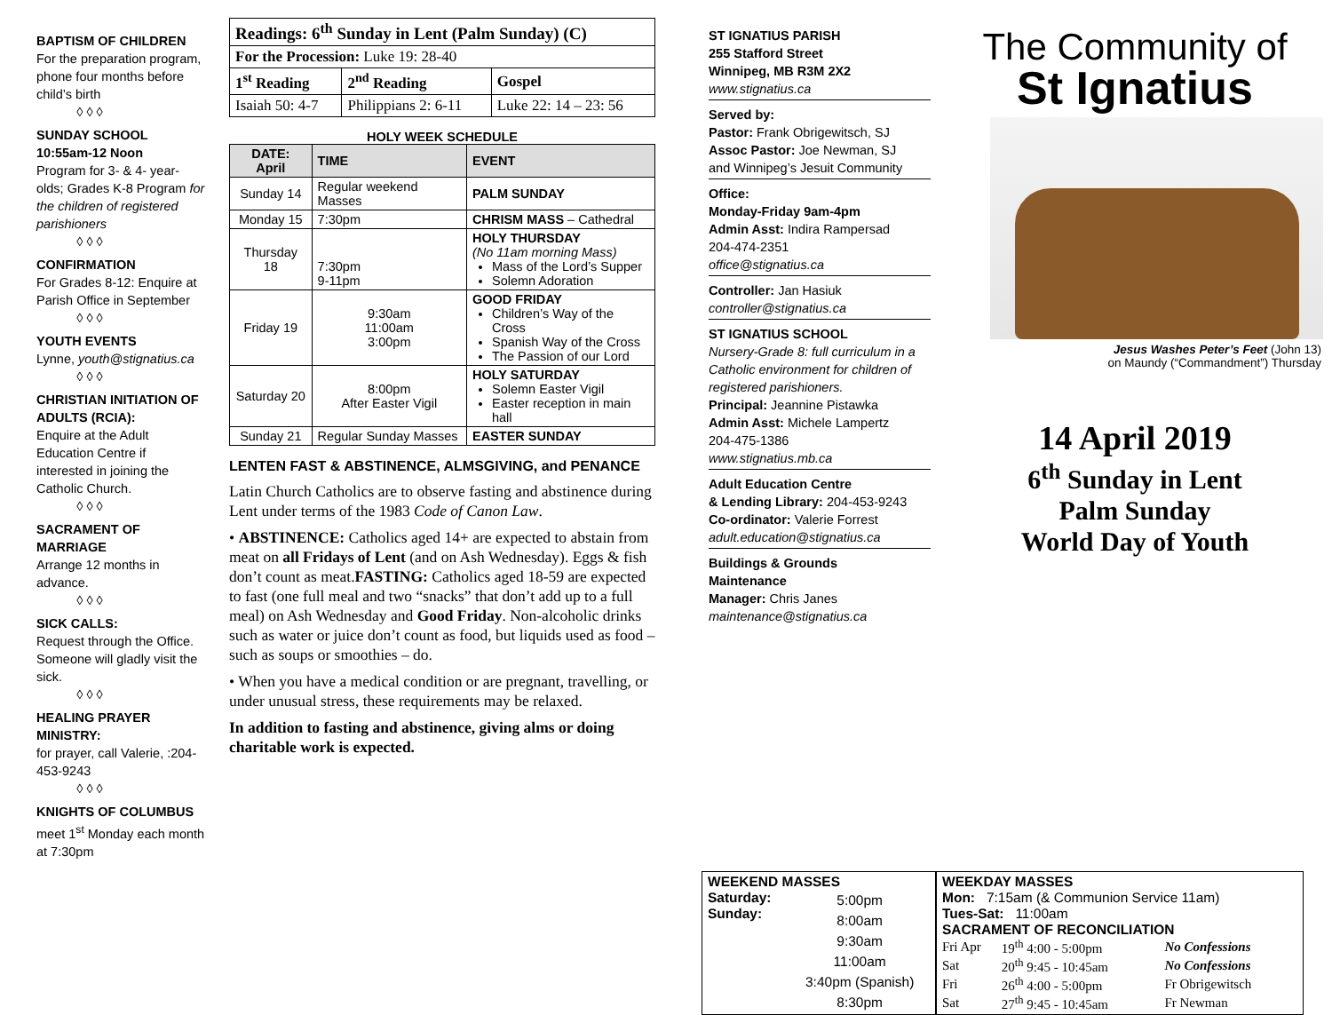BAPTISM OF CHILDREN
For the preparation program, phone four months before child’s birth
◊ ◊ ◊
SUNDAY SCHOOL
10:55am-12 Noon
Program for 3- & 4- year-olds; Grades K-8 Program for the children of registered parishioners
◊ ◊ ◊
CONFIRMATION
For Grades 8-12: Enquire at Parish Office in September
◊ ◊ ◊
YOUTH EVENTS
Lynne, youth@stignatius.ca
◊ ◊ ◊
CHRISTIAN INITIATION OF ADULTS (RCIA):
Enquire at the Adult Education Centre if interested in joining the Catholic Church.
◊ ◊ ◊
SACRAMENT OF MARRIAGE
Arrange 12 months in advance.
◊ ◊ ◊
SICK CALLS:
Request through the Office. Someone will gladly visit the sick.
◊ ◊ ◊
HEALING PRAYER MINISTRY:
for prayer, call Valerie, :204-453-9243
◊ ◊ ◊
KNIGHTS OF COLUMBUS
meet 1<sup>st</sup> Monday each month at 7:30pm
| Readings: 6<sup>th</sup> Sunday in Lent (Palm Sunday) (C) | | |
| --- | --- | --- |
| For the Procession: Luke 19: 28-40 | | |
| 1<sup>st</sup> Reading | 2<sup>nd</sup> Reading | Gospel |
| Isaiah 50: 4-7 | Philippians 2: 6-11 | Luke 22: 14 – 23: 56 |
HOLY WEEK SCHEDULE
| DATE: April | TIME | EVENT |
| --- | --- | --- |
| Sunday 14 | Regular weekend Masses | PALM SUNDAY |
| Monday 15 | 7:30pm | CHRISM MASS – Cathedral |
| Thursday 18 | 7:30pm 9-11pm | HOLY THURSDAY (No 11am morning Mass) Mass of the Lord’s Supper Solemn Adoration |
| Friday 19 | 9:30am 11:00am 3:00pm | GOOD FRIDAY Children’s Way of the Cross Spanish Way of the Cross The Passion of our Lord |
| Saturday 20 | 8:00pm After Easter Vigil | HOLY SATURDAY Solemn Easter Vigil Easter reception in main hall |
| Sunday 21 | Regular Sunday Masses | EASTER SUNDAY |
LENTEN FAST & ABSTINENCE, ALMSGIVING, and PENANCE
Latin Church Catholics are to observe fasting and abstinence during Lent under terms of the 1983 Code of Canon Law.
• ABSTINENCE: Catholics aged 14+ are expected to abstain from meat on all Fridays of Lent (and on Ash Wednesday). Eggs & fish don’t count as meat.FASTING: Catholics aged 18-59 are expected to fast (one full meal and two “snacks” that don’t add up to a full meal) on Ash Wednesday and Good Friday. Non-alcoholic drinks such as water or juice don’t count as food, but liquids used as food – such as soups or smoothies – do.
• When you have a medical condition or are pregnant, travelling, or under unusual stress, these requirements may be relaxed.
In addition to fasting and abstinence, giving alms or doing charitable work is expected.
ST IGNATIUS PARISH
255 Stafford Street
Winnipeg, MB R3M 2X2
www.stignatius.ca
Served by:
Pastor: Frank Obrigewitsch, SJ
Assoc Pastor: Joe Newman, SJ
and Winnipeg’s Jesuit Community
Office:
Monday-Friday 9am-4pm
Admin Asst: Indira Rampersad
204-474-2351
office@stignatius.ca
Controller: Jan Hasiuk
controller@stignatius.ca
ST IGNATIUS SCHOOL
Nursery-Grade 8: full curriculum in a Catholic environment for children of registered parishioners.
Principal: Jeannine Pistawka
Admin Asst: Michele Lampertz
204-475-1386
www.stignatius.mb.ca
Adult Education Centre
& Lending Library: 204-453-9243
Co-ordinator: Valerie Forrest
adult.education@stignatius.ca
Buildings & Grounds
Maintenance
Manager: Chris Janes
maintenance@stignatius.ca
The Community of
St Ignatius
Jesus Washes Peter’s Feet (John 13)
on Maundy (“Commandment”) Thursday
14 April 2019
6<sup>th</sup> Sunday in Lent
Palm Sunday
World Day of Youth
WEEKEND MASSES
Saturday:
Sunday:
5:00pm
8:00am
9:30am
11:00am
3:40pm (Spanish)
8:30pm
WEEKDAY MASSES
Mon: 7:15am (& Communion Service 11am)
Tues-Sat: 11:00am
SACRAMENT OF RECONCILIATION
| Fri Apr | 19<sup>th</sup> 4:00 - 5:00pm | No Confessions |
| Sat | 20<sup>th</sup> 9:45 - 10:45am | No Confessions |
| Fri | 26<sup>th</sup> 4:00 - 5:00pm | Fr Obrigewitsch |
| Sat | 27<sup>th</sup> 9:45 - 10:45am | Fr Newman |